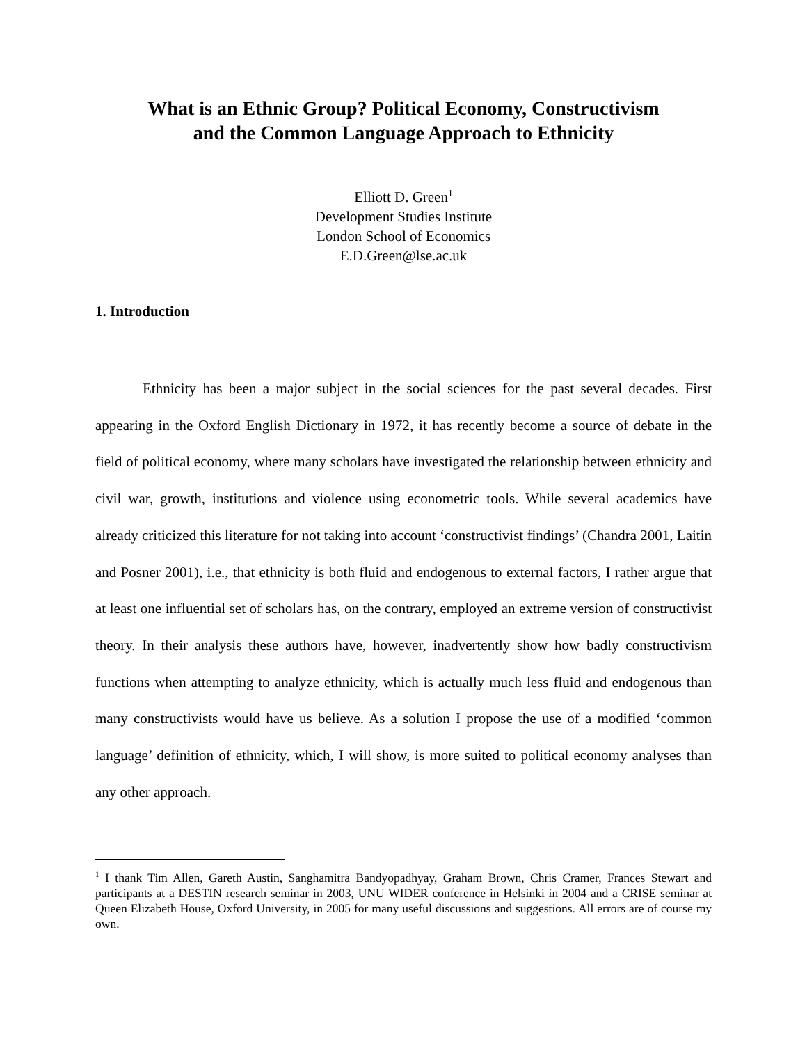What is an Ethnic Group? Political Economy, Constructivism
and the Common Language Approach to Ethnicity
Elliott D. Green<sup>1</sup>
Development Studies Institute
London School of Economics
E.D.Green@lse.ac.uk
1. Introduction
Ethnicity has been a major subject in the social sciences for the past several decades. First appearing in the Oxford English Dictionary in 1972, it has recently become a source of debate in the field of political economy, where many scholars have investigated the relationship between ethnicity and civil war, growth, institutions and violence using econometric tools. While several academics have already criticized this literature for not taking into account ‘constructivist findings’ (Chandra 2001, Laitin and Posner 2001), i.e., that ethnicity is both fluid and endogenous to external factors, I rather argue that at least one influential set of scholars has, on the contrary, employed an extreme version of constructivist theory. In their analysis these authors have, however, inadvertently show how badly constructivism functions when attempting to analyze ethnicity, which is actually much less fluid and endogenous than many constructivists would have us believe. As a solution I propose the use of a modified ‘common language’ definition of ethnicity, which, I will show, is more suited to political economy analyses than any other approach.
<sup>1</sup> I thank Tim Allen, Gareth Austin, Sanghamitra Bandyopadhyay, Graham Brown, Chris Cramer, Frances Stewart and participants at a DESTIN research seminar in 2003, UNU WIDER conference in Helsinki in 2004 and a CRISE seminar at Queen Elizabeth House, Oxford University, in 2005 for many useful discussions and suggestions. All errors are of course my own.